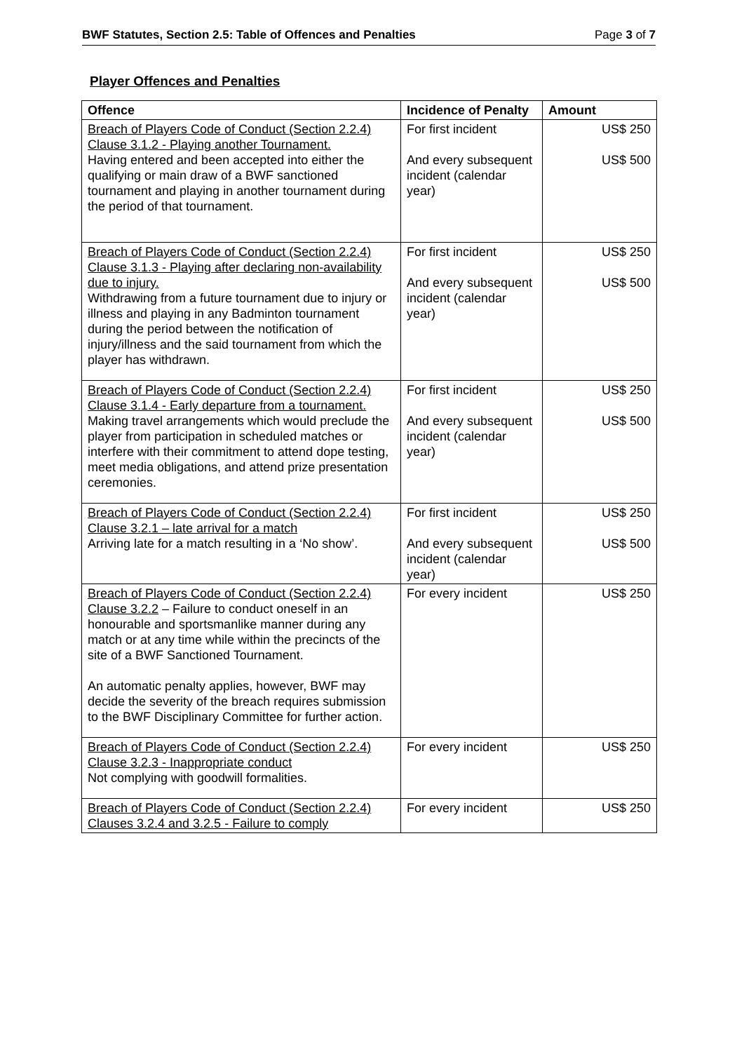BWF Statutes, Section 2.5: Table of Offences and Penalties Page 3 of 7
Player Offences and Penalties
| Offence | Incidence of Penalty | Amount |
| --- | --- | --- |
| Breach of Players Code of Conduct (Section 2.2.4) Clause 3.1.2 - Playing another Tournament. Having entered and been accepted into either the qualifying or main draw of a BWF sanctioned tournament and playing in another tournament during the period of that tournament. | For first incident And every subsequent incident (calendar year) | US$ 250 US$ 500 |
| Breach of Players Code of Conduct (Section 2.2.4) Clause 3.1.3 - Playing after declaring non-availability due to injury. Withdrawing from a future tournament due to injury or illness and playing in any Badminton tournament during the period between the notification of injury/illness and the said tournament from which the player has withdrawn. | For first incident And every subsequent incident (calendar year) | US$ 250 US$ 500 |
| Breach of Players Code of Conduct (Section 2.2.4) Clause 3.1.4 - Early departure from a tournament. Making travel arrangements which would preclude the player from participation in scheduled matches or interfere with their commitment to attend dope testing, meet media obligations, and attend prize presentation ceremonies. | For first incident And every subsequent incident (calendar year) | US$ 250 US$ 500 |
| Breach of Players Code of Conduct (Section 2.2.4) Clause 3.2.1 – late arrival for a match Arriving late for a match resulting in a ‘No show’. | For first incident And every subsequent incident (calendar year) | US$ 250 US$ 500 |
| Breach of Players Code of Conduct (Section 2.2.4) Clause 3.2.2 – Failure to conduct oneself in an honourable and sportsmanlike manner during any match or at any time while within the precincts of the site of a BWF Sanctioned Tournament. An automatic penalty applies, however, BWF may decide the severity of the breach requires submission to the BWF Disciplinary Committee for further action. | For every incident | US$ 250 |
| Breach of Players Code of Conduct (Section 2.2.4) Clause 3.2.3 - Inappropriate conduct Not complying with goodwill formalities. | For every incident | US$ 250 |
| Breach of Players Code of Conduct (Section 2.2.4) Clauses 3.2.4 and 3.2.5 - Failure to comply | For every incident | US$ 250 |